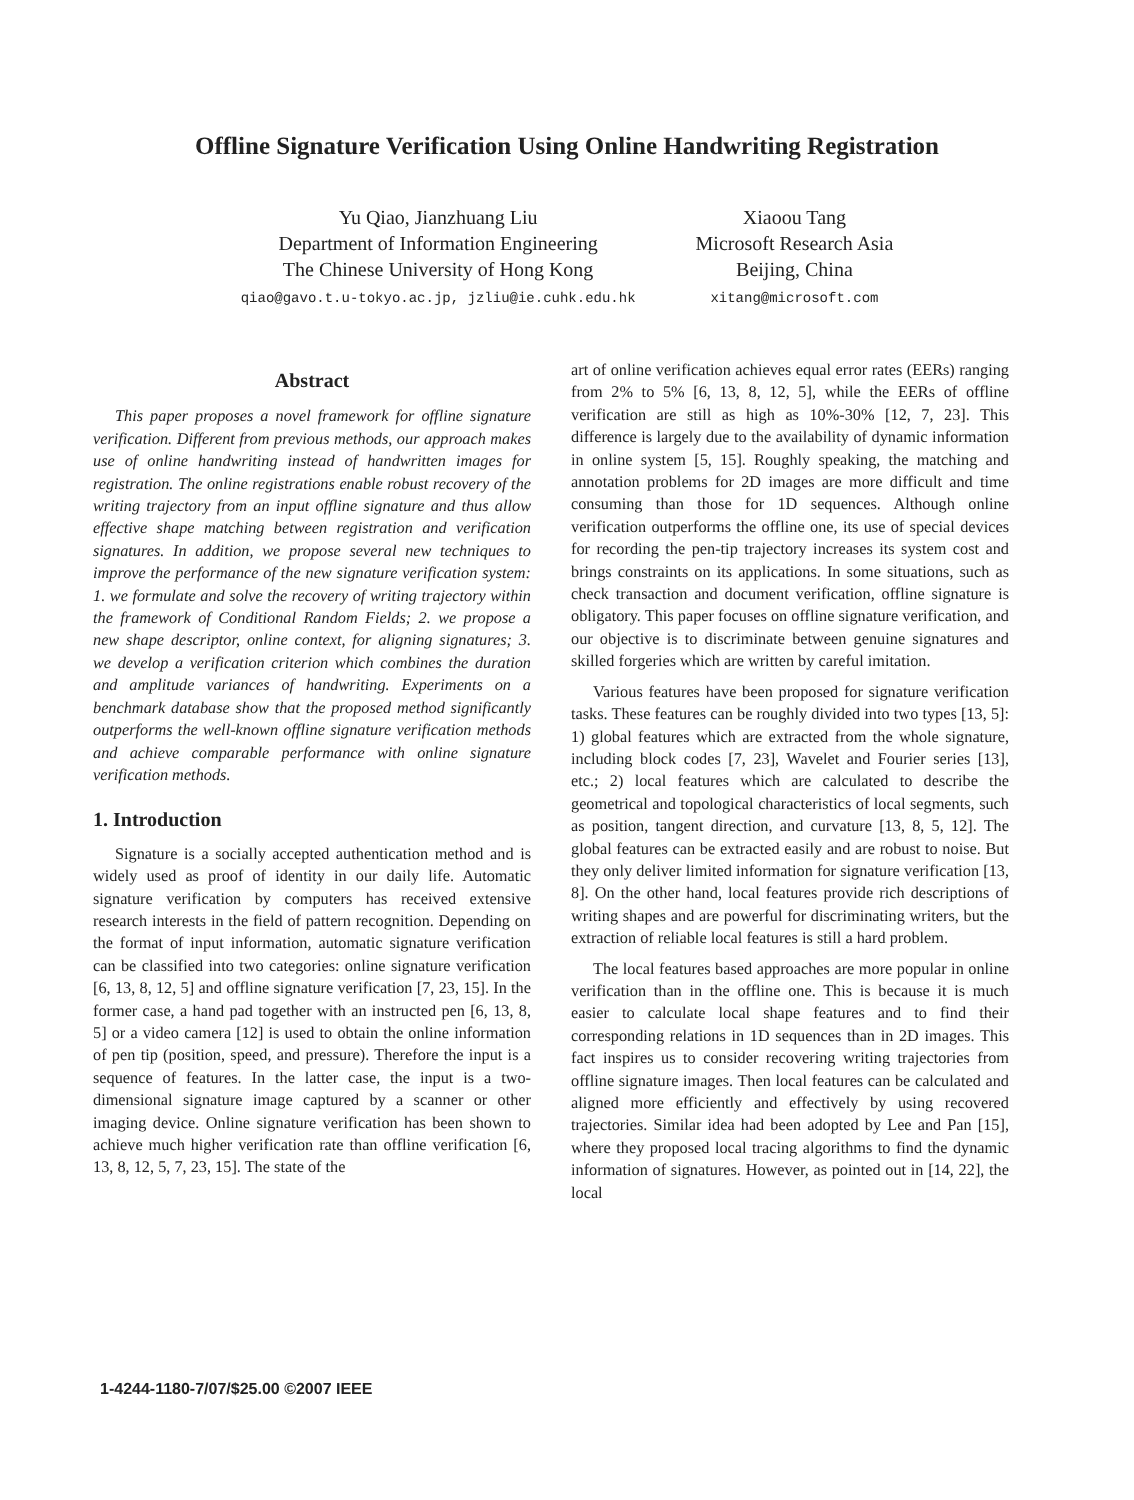Offline Signature Verification Using Online Handwriting Registration
Yu Qiao, Jianzhuang Liu
Department of Information Engineering
The Chinese University of Hong Kong
qiao@gavo.t.u-tokyo.ac.jp, jzliu@ie.cuhk.edu.hk
Xiaoou Tang
Microsoft Research Asia
Beijing, China
xitang@microsoft.com
Abstract
This paper proposes a novel framework for offline signature verification. Different from previous methods, our approach makes use of online handwriting instead of handwritten images for registration. The online registrations enable robust recovery of the writing trajectory from an input offline signature and thus allow effective shape matching between registration and verification signatures. In addition, we propose several new techniques to improve the performance of the new signature verification system: 1. we formulate and solve the recovery of writing trajectory within the framework of Conditional Random Fields; 2. we propose a new shape descriptor, online context, for aligning signatures; 3. we develop a verification criterion which combines the duration and amplitude variances of handwriting. Experiments on a benchmark database show that the proposed method significantly outperforms the well-known offline signature verification methods and achieve comparable performance with online signature verification methods.
1. Introduction
Signature is a socially accepted authentication method and is widely used as proof of identity in our daily life. Automatic signature verification by computers has received extensive research interests in the field of pattern recognition. Depending on the format of input information, automatic signature verification can be classified into two categories: online signature verification [6, 13, 8, 12, 5] and offline signature verification [7, 23, 15]. In the former case, a hand pad together with an instructed pen [6, 13, 8, 5] or a video camera [12] is used to obtain the online information of pen tip (position, speed, and pressure). Therefore the input is a sequence of features. In the latter case, the input is a two-dimensional signature image captured by a scanner or other imaging device. Online signature verification has been shown to achieve much higher verification rate than offline verification [6, 13, 8, 12, 5, 7, 23, 15]. The state of the
art of online verification achieves equal error rates (EERs) ranging from 2% to 5% [6, 13, 8, 12, 5], while the EERs of offline verification are still as high as 10%-30% [12, 7, 23]. This difference is largely due to the availability of dynamic information in online system [5, 15]. Roughly speaking, the matching and annotation problems for 2D images are more difficult and time consuming than those for 1D sequences. Although online verification outperforms the offline one, its use of special devices for recording the pen-tip trajectory increases its system cost and brings constraints on its applications. In some situations, such as check transaction and document verification, offline signature is obligatory. This paper focuses on offline signature verification, and our objective is to discriminate between genuine signatures and skilled forgeries which are written by careful imitation.
Various features have been proposed for signature verification tasks. These features can be roughly divided into two types [13, 5]: 1) global features which are extracted from the whole signature, including block codes [7, 23], Wavelet and Fourier series [13], etc.; 2) local features which are calculated to describe the geometrical and topological characteristics of local segments, such as position, tangent direction, and curvature [13, 8, 5, 12]. The global features can be extracted easily and are robust to noise. But they only deliver limited information for signature verification [13, 8]. On the other hand, local features provide rich descriptions of writing shapes and are powerful for discriminating writers, but the extraction of reliable local features is still a hard problem.
The local features based approaches are more popular in online verification than in the offline one. This is because it is much easier to calculate local shape features and to find their corresponding relations in 1D sequences than in 2D images. This fact inspires us to consider recovering writing trajectories from offline signature images. Then local features can be calculated and aligned more efficiently and effectively by using recovered trajectories. Similar idea had been adopted by Lee and Pan [15], where they proposed local tracing algorithms to find the dynamic information of signatures. However, as pointed out in [14, 22], the local
1-4244-1180-7/07/$25.00 ©2007 IEEE